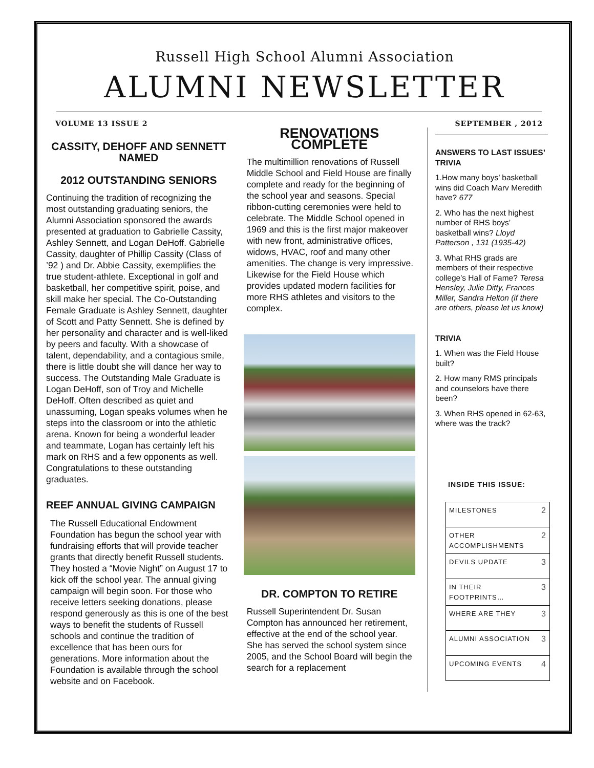Russell High School Alumni Association
ALUMNI NEWSLETTER
VOLUME 13 ISSUE 2 SEPTEMBER , 2012
CASSITY, DEHOFF AND SENNETT NAMED
2012 OUTSTANDING SENIORS
Continuing the tradition of recognizing the most outstanding graduating seniors, the Alumni Association sponsored the awards presented at graduation to Gabrielle Cassity, Ashley Sennett, and Logan DeHoff. Gabrielle Cassity, daughter of Phillip Cassity (Class of ’92 ) and Dr. Abbie Cassity, exemplifies the true student-athlete. Exceptional in golf and basketball, her competitive spirit, poise, and skill make her special. The Co-Outstanding Female Graduate is Ashley Sennett, daughter of Scott and Patty Sennett. She is defined by her personality and character and is well-liked by peers and faculty. With a showcase of talent, dependability, and a contagious smile, there is little doubt she will dance her way to success. The Outstanding Male Graduate is Logan DeHoff, son of Troy and Michelle DeHoff. Often described as quiet and unassuming, Logan speaks volumes when he steps into the classroom or into the athletic arena. Known for being a wonderful leader and teammate, Logan has certainly left his mark on RHS and a few opponents as well. Congratulations to these outstanding graduates.
REEF ANNUAL GIVING CAMPAIGN
The Russell Educational Endowment Foundation has begun the school year with fundraising efforts that will provide teacher grants that directly benefit Russell students. They hosted a “Movie Night” on August 17 to kick off the school year. The annual giving campaign will begin soon. For those who receive letters seeking donations, please respond generously as this is one of the best ways to benefit the students of Russell schools and continue the tradition of excellence that has been ours for generations. More information about the Foundation is available through the school website and on Facebook.
RENOVATIONS COMPLETE
The multimillion renovations of Russell Middle School and Field House are finally complete and ready for the beginning of the school year and seasons. Special ribbon-cutting ceremonies were held to celebrate. The Middle School opened in 1969 and this is the first major makeover with new front, administrative offices, widows, HVAC, roof and many other amenities. The change is very impressive. Likewise for the Field House which provides updated modern facilities for more RHS athletes and visitors to the complex.
DR. COMPTON TO RETIRE
Russell Superintendent Dr. Susan Compton has announced her retirement, effective at the end of the school year. She has served the school system since 2005, and the School Board will begin the search for a replacement
ANSWERS TO LAST ISSUES’ TRIVIA
1.How many boys’ basketball wins did Coach Marv Meredith have? 677
2. Who has the next highest number of RHS boys’ basketball wins? Lloyd Patterson , 131 (1935-42)
3. What RHS grads are members of their respective college’s Hall of Fame? Teresa Hensley, Julie Ditty, Frances Miller, Sandra Helton (if there are others, please let us know)
TRIVIA
1. When was the Field House built?
2. How many RMS principals and counselors have there been?
3. When RHS opened in 62-63, where was the track?
INSIDE THIS ISSUE:
| MILESTONES | 2 |
| OTHER ACCOMPLISHMENTS | 2 |
| DEVILS UPDATE | 3 |
| IN THEIR FOOTPRINTS… | 3 |
| WHERE ARE THEY | 3 |
| ALUMNI ASSOCIATION | 3 |
| UPCOMING EVENTS | 4 |